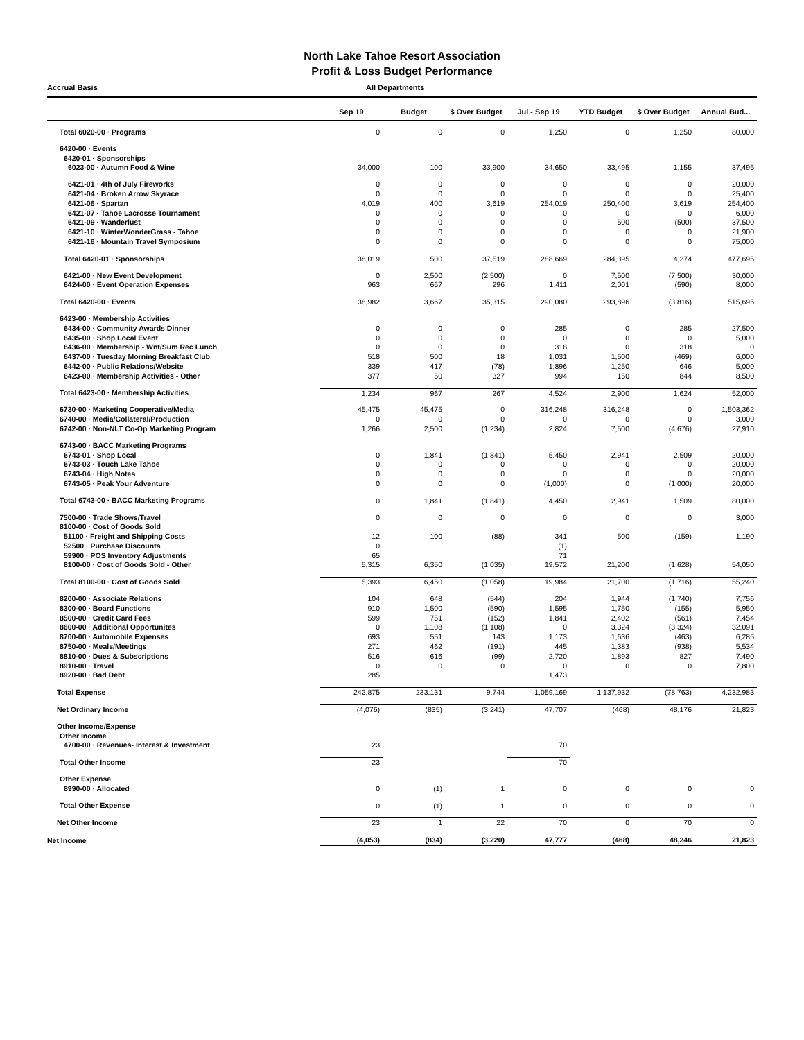North Lake Tahoe Resort Association
Profit & Loss Budget Performance
Accrual Basis All Departments
| | Sep 19 | Budget | $ Over Budget | Jul - Sep 19 | YTD Budget | $ Over Budget | Annual Bud... |
| --- | --- | --- | --- | --- | --- | --- | --- |
| Total 6020-00 · Programs | 0 | 0 | 0 | 1,250 | 0 | 1,250 | 80,000 |
| 6420-00 · Events | | | | | | | |
| 6420-01 · Sponsorships | | | | | | | |
| 6023-00 · Autumn Food & Wine | 34,000 | 100 | 33,900 | 34,650 | 33,495 | 1,155 | 37,495 |
| 6421-01 · 4th of July Fireworks | 0 | 0 | 0 | 0 | 0 | 0 | 20,000 |
| 6421-04 · Broken Arrow Skyrace | 0 | 0 | 0 | 0 | 0 | 0 | 25,400 |
| 6421-06 · Spartan | 4,019 | 400 | 3,619 | 254,019 | 250,400 | 3,619 | 254,400 |
| 6421-07 · Tahoe Lacrosse Tournament | 0 | 0 | 0 | 0 | 0 | 0 | 6,000 |
| 6421-09 · Wanderlust | 0 | 0 | 0 | 0 | 500 | (500) | 37,500 |
| 6421-10 · WinterWonderGrass - Tahoe | 0 | 0 | 0 | 0 | 0 | 0 | 21,900 |
| 6421-16 · Mountain Travel Symposium | 0 | 0 | 0 | 0 | 0 | 0 | 75,000 |
| Total 6420-01 · Sponsorships | 38,019 | 500 | 37,519 | 288,669 | 284,395 | 4,274 | 477,695 |
| 6421-00 · New Event Development | 0 | 2,500 | (2,500) | 0 | 7,500 | (7,500) | 30,000 |
| 6424-00 · Event Operation Expenses | 963 | 667 | 296 | 1,411 | 2,001 | (590) | 8,000 |
| Total 6420-00 · Events | 38,982 | 3,667 | 35,315 | 290,080 | 293,896 | (3,816) | 515,695 |
| 6423-00 · Membership Activities | | | | | | | |
| 6434-00 · Community Awards Dinner | 0 | 0 | 0 | 285 | 0 | 285 | 27,500 |
| 6435-00 · Shop Local Event | 0 | 0 | 0 | 0 | 0 | 0 | 5,000 |
| 6436-00 · Membership - Wnt/Sum Rec Lunch | 0 | 0 | 0 | 318 | 0 | 318 | 0 |
| 6437-00 · Tuesday Morning Breakfast Club | 518 | 500 | 18 | 1,031 | 1,500 | (469) | 6,000 |
| 6442-00 · Public Relations/Website | 339 | 417 | (78) | 1,896 | 1,250 | 646 | 5,000 |
| 6423-00 · Membership Activities - Other | 377 | 50 | 327 | 994 | 150 | 844 | 8,500 |
| Total 6423-00 · Membership Activities | 1,234 | 967 | 267 | 4,524 | 2,900 | 1,624 | 52,000 |
| 6730-00 · Marketing Cooperative/Media | 45,475 | 45,475 | 0 | 316,248 | 316,248 | 0 | 1,503,362 |
| 6740-00 · Media/Collateral/Production | 0 | 0 | 0 | 0 | 0 | 0 | 3,000 |
| 6742-00 · Non-NLT Co-Op Marketing Program | 1,266 | 2,500 | (1,234) | 2,824 | 7,500 | (4,676) | 27,910 |
| 6743-00 · BACC Marketing Programs | | | | | | | |
| 6743-01 · Shop Local | 0 | 1,841 | (1,841) | 5,450 | 2,941 | 2,509 | 20,000 |
| 6743-03 · Touch Lake Tahoe | 0 | 0 | 0 | 0 | 0 | 0 | 20,000 |
| 6743-04 · High Notes | 0 | 0 | 0 | 0 | 0 | 0 | 20,000 |
| 6743-05 · Peak Your Adventure | 0 | 0 | 0 | (1,000) | 0 | (1,000) | 20,000 |
| Total 6743-00 · BACC Marketing Programs | 0 | 1,841 | (1,841) | 4,450 | 2,941 | 1,509 | 80,000 |
| 7500-00 · Trade Shows/Travel | 0 | 0 | 0 | 0 | 0 | 0 | 3,000 |
| 8100-00 · Cost of Goods Sold | | | | | | | |
| 51100 · Freight and Shipping Costs | 12 | 100 | (88) | 341 | 500 | (159) | 1,190 |
| 52500 · Purchase Discounts | 0 | | | (1) | | | |
| 59900 · POS Inventory Adjustments | 65 | | | 71 | | | |
| 8100-00 · Cost of Goods Sold - Other | 5,315 | 6,350 | (1,035) | 19,572 | 21,200 | (1,628) | 54,050 |
| Total 8100-00 · Cost of Goods Sold | 5,393 | 6,450 | (1,058) | 19,984 | 21,700 | (1,716) | 55,240 |
| 8200-00 · Associate Relations | 104 | 648 | (544) | 204 | 1,944 | (1,740) | 7,756 |
| 8300-00 · Board Functions | 910 | 1,500 | (590) | 1,595 | 1,750 | (155) | 5,950 |
| 8500-00 · Credit Card Fees | 599 | 751 | (152) | 1,841 | 2,402 | (561) | 7,454 |
| 8600-00 · Additional Opportunites | 0 | 1,108 | (1,108) | 0 | 3,324 | (3,324) | 32,091 |
| 8700-00 · Automobile Expenses | 693 | 551 | 143 | 1,173 | 1,636 | (463) | 6,285 |
| 8750-00 · Meals/Meetings | 271 | 462 | (191) | 445 | 1,383 | (938) | 5,534 |
| 8810-00 · Dues & Subscriptions | 516 | 616 | (99) | 2,720 | 1,893 | 827 | 7,490 |
| 8910-00 · Travel | 0 | 0 | 0 | 0 | 0 | 0 | 7,800 |
| 8920-00 · Bad Debt | 285 | | | 1,473 | | | |
| Total Expense | 242,875 | 233,131 | 9,744 | 1,059,169 | 1,137,932 | (78,763) | 4,232,983 |
| Net Ordinary Income | (4,076) | (835) | (3,241) | 47,707 | (468) | 48,176 | 21,823 |
| Other Income/Expense | | | | | | | |
| Other Income | | | | | | | |
| 4700-00 · Revenues- Interest & Investment | 23 | | | 70 | | | |
| Total Other Income | 23 | | | 70 | | | |
| Other Expense | | | | | | | |
| 8990-00 · Allocated | 0 | (1) | 1 | 0 | 0 | 0 | 0 |
| Total Other Expense | 0 | (1) | 1 | 0 | 0 | 0 | 0 |
| Net Other Income | 23 | 1 | 22 | 70 | 0 | 70 | 0 |
| Net Income | (4,053) | (834) | (3,220) | 47,777 | (468) | 48,246 | 21,823 |